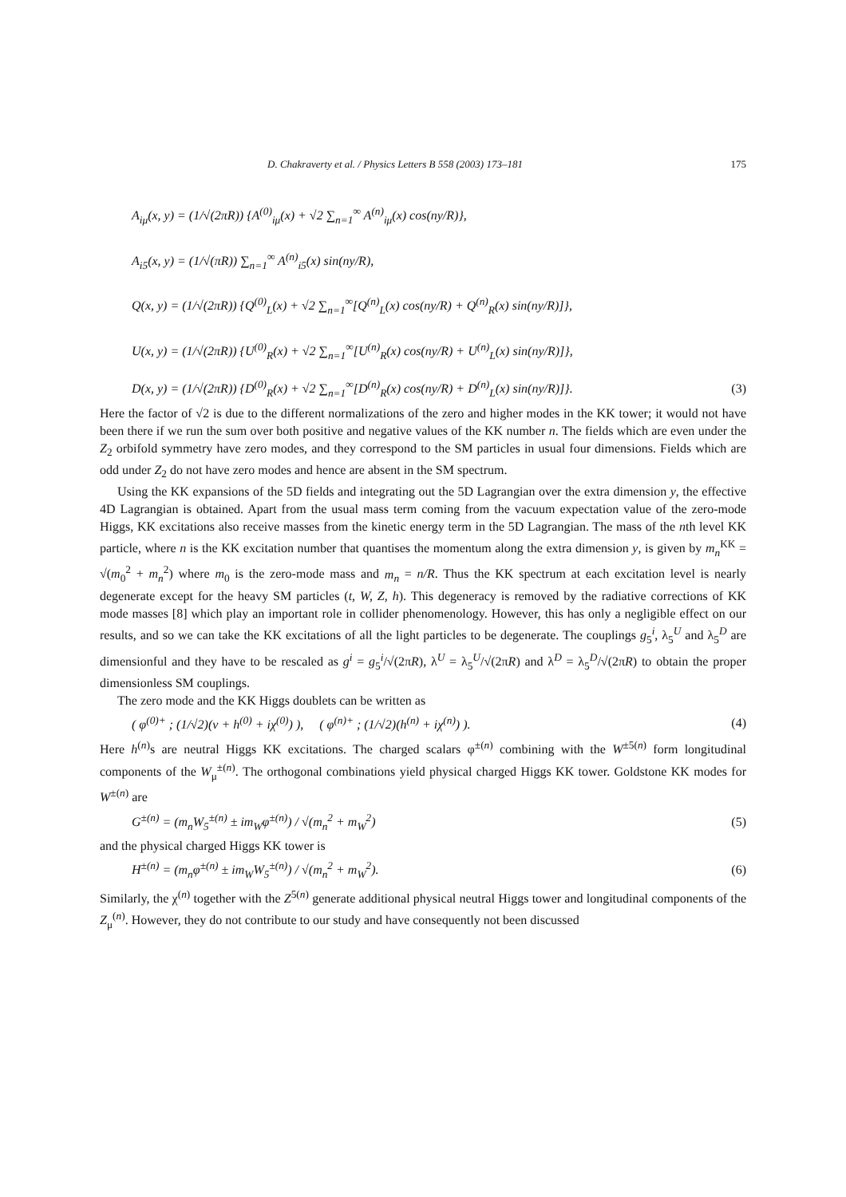D. Chakraverty et al. / Physics Letters B 558 (2003) 173–181 175
A<sub>iμ</sub>(x, y) = (1/√(2πR)) {A<sup>(0)</sup><sub>iμ</sub>(x) + √2 ∑<sub>n=1</sub><sup>∞</sup> A<sup>(n)</sup><sub>iμ</sub>(x) cos(ny/R)},
A<sub>i5</sub>(x, y) = (1/√(πR)) ∑<sub>n=1</sub><sup>∞</sup> A<sup>(n)</sup><sub>i5</sub>(x) sin(ny/R),
Q(x, y) = (1/√(2πR)) {Q<sup>(0)</sup><sub>L</sub>(x) + √2 ∑<sub>n=1</sub><sup>∞</sup>[Q<sup>(n)</sup><sub>L</sub>(x) cos(ny/R) + Q<sup>(n)</sup><sub>R</sub>(x) sin(ny/R)]},
U(x, y) = (1/√(2πR)) {U<sup>(0)</sup><sub>R</sub>(x) + √2 ∑<sub>n=1</sub><sup>∞</sup>[U<sup>(n)</sup><sub>R</sub>(x) cos(ny/R) + U<sup>(n)</sup><sub>L</sub>(x) sin(ny/R)]},
D(x, y) = (1/√(2πR)) {D<sup>(0)</sup><sub>R</sub>(x) + √2 ∑<sub>n=1</sub><sup>∞</sup>[D<sup>(n)</sup><sub>R</sub>(x) cos(ny/R) + D<sup>(n)</sup><sub>L</sub>(x) sin(ny/R)]}. (3)
Here the factor of √2 is due to the different normalizations of the zero and higher modes in the KK tower; it would not have been there if we run the sum over both positive and negative values of the KK number n. The fields which are even under the Z<sub>2</sub> orbifold symmetry have zero modes, and they correspond to the SM particles in usual four dimensions. Fields which are odd under Z<sub>2</sub> do not have zero modes and hence are absent in the SM spectrum.
Using the KK expansions of the 5D fields and integrating out the 5D Lagrangian over the extra dimension y, the effective 4D Lagrangian is obtained. Apart from the usual mass term coming from the vacuum expectation value of the zero-mode Higgs, KK excitations also receive masses from the kinetic energy term in the 5D Lagrangian. The mass of the nth level KK particle, where n is the KK excitation number that quantises the momentum along the extra dimension y, is given by m<sub>n</sub><sup>KK</sup> = √(m<sub>0</sub><sup>2</sup> + m<sub>n</sub><sup>2</sup>) where m<sub>0</sub> is the zero-mode mass and m<sub>n</sub> = n/R. Thus the KK spectrum at each excitation level is nearly degenerate except for the heavy SM particles (t, W, Z, h). This degeneracy is removed by the radiative corrections of KK mode masses [8] which play an important role in collider phenomenology. However, this has only a negligible effect on our results, and so we can take the KK excitations of all the light particles to be degenerate. The couplings g<sub>5</sub><sup>i</sup>, λ<sub>5</sub><sup>U</sup> and λ<sub>5</sub><sup>D</sup> are dimensionful and they have to be rescaled as g<sup>i</sup> = g<sub>5</sub><sup>i</sup>/√(2πR), λ<sup>U</sup> = λ<sub>5</sub><sup>U</sup>/√(2πR) and λ<sup>D</sup> = λ<sub>5</sub><sup>D</sup>/√(2πR) to obtain the proper dimensionless SM couplings.
The zero mode and the KK Higgs doublets can be written as
( φ<sup>(0)+</sup> ; (1/√2)(v + h<sup>(0)</sup> + iχ<sup>(0)</sup>) ), ( φ<sup>(n)+</sup> ; (1/√2)(h<sup>(n)</sup> + iχ<sup>(n)</sup>) ). (4)
Here h<sup>(n)</sup>s are neutral Higgs KK excitations. The charged scalars φ<sup>±(n)</sup> combining with the W<sup>±5(n)</sup> form longitudinal components of the W<sub>μ</sub><sup>±(n)</sup>. The orthogonal combinations yield physical charged Higgs KK tower. Goldstone KK modes for W<sup>±(n)</sup> are
G<sup>±(n)</sup> = (m<sub>n</sub>W<sub>5</sub><sup>±(n)</sup> ± im<sub>W</sub>φ<sup>±(n)</sup>) / √(m<sub>n</sub><sup>2</sup> + m<sub>W</sub><sup>2</sup>) (5)
and the physical charged Higgs KK tower is
H<sup>±(n)</sup> = (m<sub>n</sub>φ<sup>±(n)</sup> ± im<sub>W</sub>W<sub>5</sub><sup>±(n)</sup>) / √(m<sub>n</sub><sup>2</sup> + m<sub>W</sub><sup>2</sup>). (6)
Similarly, the χ<sup>(n)</sup> together with the Z<sup>5(n)</sup> generate additional physical neutral Higgs tower and longitudinal components of the Z<sub>μ</sub><sup>(n)</sup>. However, they do not contribute to our study and have consequently not been discussed